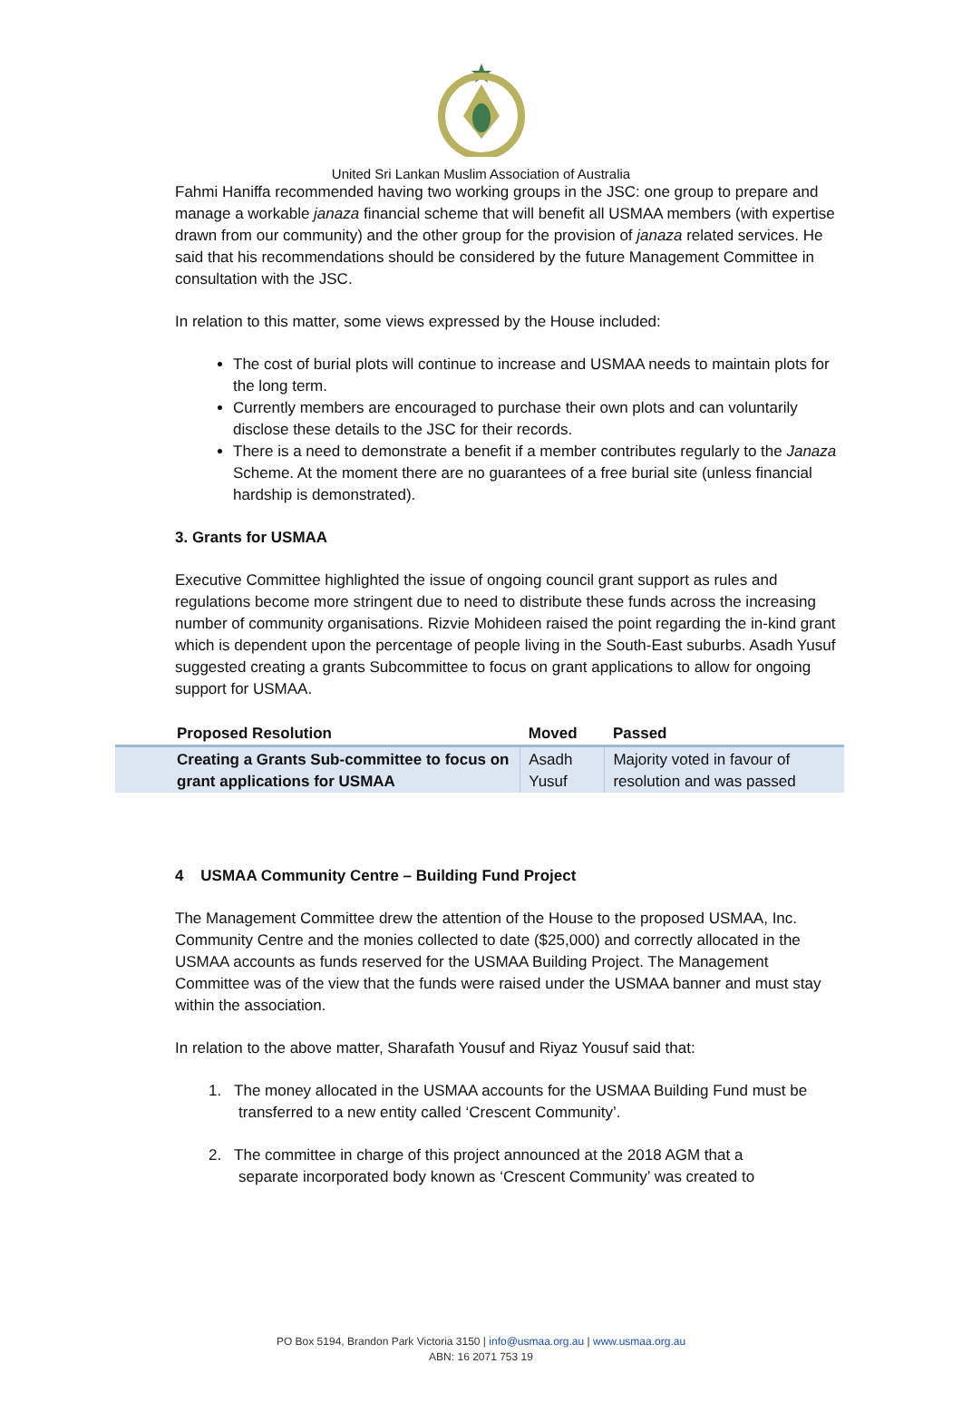United Sri Lankan Muslim Association of Australia
Fahmi Haniffa recommended having two working groups in the JSC: one group to prepare and manage a workable janaza financial scheme that will benefit all USMAA members (with expertise drawn from our community) and the other group for the provision of janaza related services. He said that his recommendations should be considered by the future Management Committee in consultation with the JSC.
In relation to this matter, some views expressed by the House included:
The cost of burial plots will continue to increase and USMAA needs to maintain plots for the long term.
Currently members are encouraged to purchase their own plots and can voluntarily disclose these details to the JSC for their records.
There is a need to demonstrate a benefit if a member contributes regularly to the Janaza Scheme. At the moment there are no guarantees of a free burial site (unless financial hardship is demonstrated).
3. Grants for USMAA
Executive Committee highlighted the issue of ongoing council grant support as rules and regulations become more stringent due to need to distribute these funds across the increasing number of community organisations. Rizvie Mohideen raised the point regarding the in-kind grant which is dependent upon the percentage of people living in the South-East suburbs. Asadh Yusuf suggested creating a grants Subcommittee to focus on grant applications to allow for ongoing support for USMAA.
| Proposed Resolution | Moved | Passed |
| --- | --- | --- |
| Creating a Grants Sub-committee to focus on grant applications for USMAA | Asadh Yusuf | Majority voted in favour of resolution and was passed |
4 USMAA Community Centre – Building Fund Project
The Management Committee drew the attention of the House to the proposed USMAA, Inc. Community Centre and the monies collected to date ($25,000) and correctly allocated in the USMAA accounts as funds reserved for the USMAA Building Project. The Management Committee was of the view that the funds were raised under the USMAA banner and must stay within the association.
In relation to the above matter, Sharafath Yousuf and Riyaz Yousuf said that:
1. The money allocated in the USMAA accounts for the USMAA Building Fund must be
transferred to a new entity called ‘Crescent Community’.
2. The committee in charge of this project announced at the 2018 AGM that a
separate incorporated body known as ‘Crescent Community’ was created to
PO Box 5194, Brandon Park Victoria 3150 | info@usmaa.org.au | www.usmaa.org.au
ABN: 16 2071 753 19